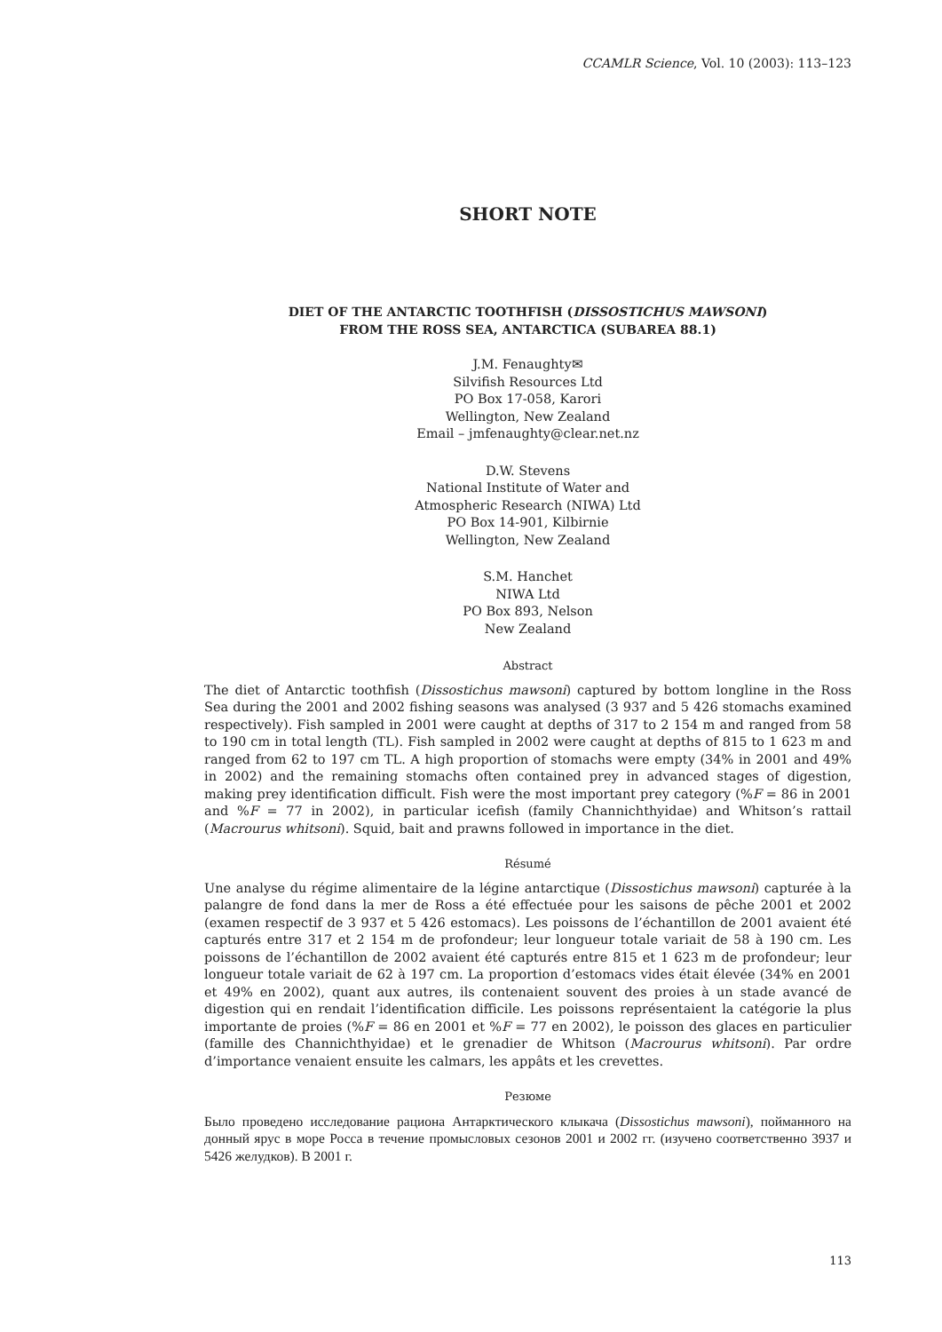CCAMLR Science, Vol. 10 (2003): 113–123
SHORT NOTE
DIET OF THE ANTARCTIC TOOTHFISH (DISSOSTICHUS MAWSONI)
FROM THE ROSS SEA, ANTARCTICA (SUBAREA 88.1)
J.M. Fenaughty✉
Silvifish Resources Ltd
PO Box 17-058, Karori
Wellington, New Zealand
Email – jmfenaughty@clear.net.nz
D.W. Stevens
National Institute of Water and
Atmospheric Research (NIWA) Ltd
PO Box 14-901, Kilbirnie
Wellington, New Zealand
S.M. Hanchet
NIWA Ltd
PO Box 893, Nelson
New Zealand
Abstract
The diet of Antarctic toothfish (Dissostichus mawsoni) captured by bottom longline in the Ross Sea during the 2001 and 2002 fishing seasons was analysed (3 937 and 5 426 stomachs examined respectively). Fish sampled in 2001 were caught at depths of 317 to 2 154 m and ranged from 58 to 190 cm in total length (TL). Fish sampled in 2002 were caught at depths of 815 to 1 623 m and ranged from 62 to 197 cm TL. A high proportion of stomachs were empty (34% in 2001 and 49% in 2002) and the remaining stomachs often contained prey in advanced stages of digestion, making prey identification difficult. Fish were the most important prey category (%F = 86 in 2001 and %F = 77 in 2002), in particular icefish (family Channichthyidae) and Whitson’s rattail (Macrourus whitsoni). Squid, bait and prawns followed in importance in the diet.
Résumé
Une analyse du régime alimentaire de la légine antarctique (Dissostichus mawsoni) capturée à la palangre de fond dans la mer de Ross a été effectuée pour les saisons de pêche 2001 et 2002 (examen respectif de 3 937 et 5 426 estomacs). Les poissons de l’échantillon de 2001 avaient été capturés entre 317 et 2 154 m de profondeur; leur longueur totale variait de 58 à 190 cm. Les poissons de l’échantillon de 2002 avaient été capturés entre 815 et 1 623 m de profondeur; leur longueur totale variait de 62 à 197 cm. La proportion d’estomacs vides était élevée (34% en 2001 et 49% en 2002), quant aux autres, ils contenaient souvent des proies à un stade avancé de digestion qui en rendait l’identification difficile. Les poissons représentaient la catégorie la plus importante de proies (%F = 86 en 2001 et %F = 77 en 2002), le poisson des glaces en particulier (famille des Channichthyidae) et le grenadier de Whitson (Macrourus whitsoni). Par ordre d’importance venaient ensuite les calmars, les appâts et les crevettes.
Резюме
Было проведено исследование рациона Антарктического клыкача (Dissostichus mawsoni), пойманного на донный ярус в море Росса в течение промысловых сезонов 2001 и 2002 гг. (изучено соответственно 3937 и 5426 желудков). В 2001 г.
113